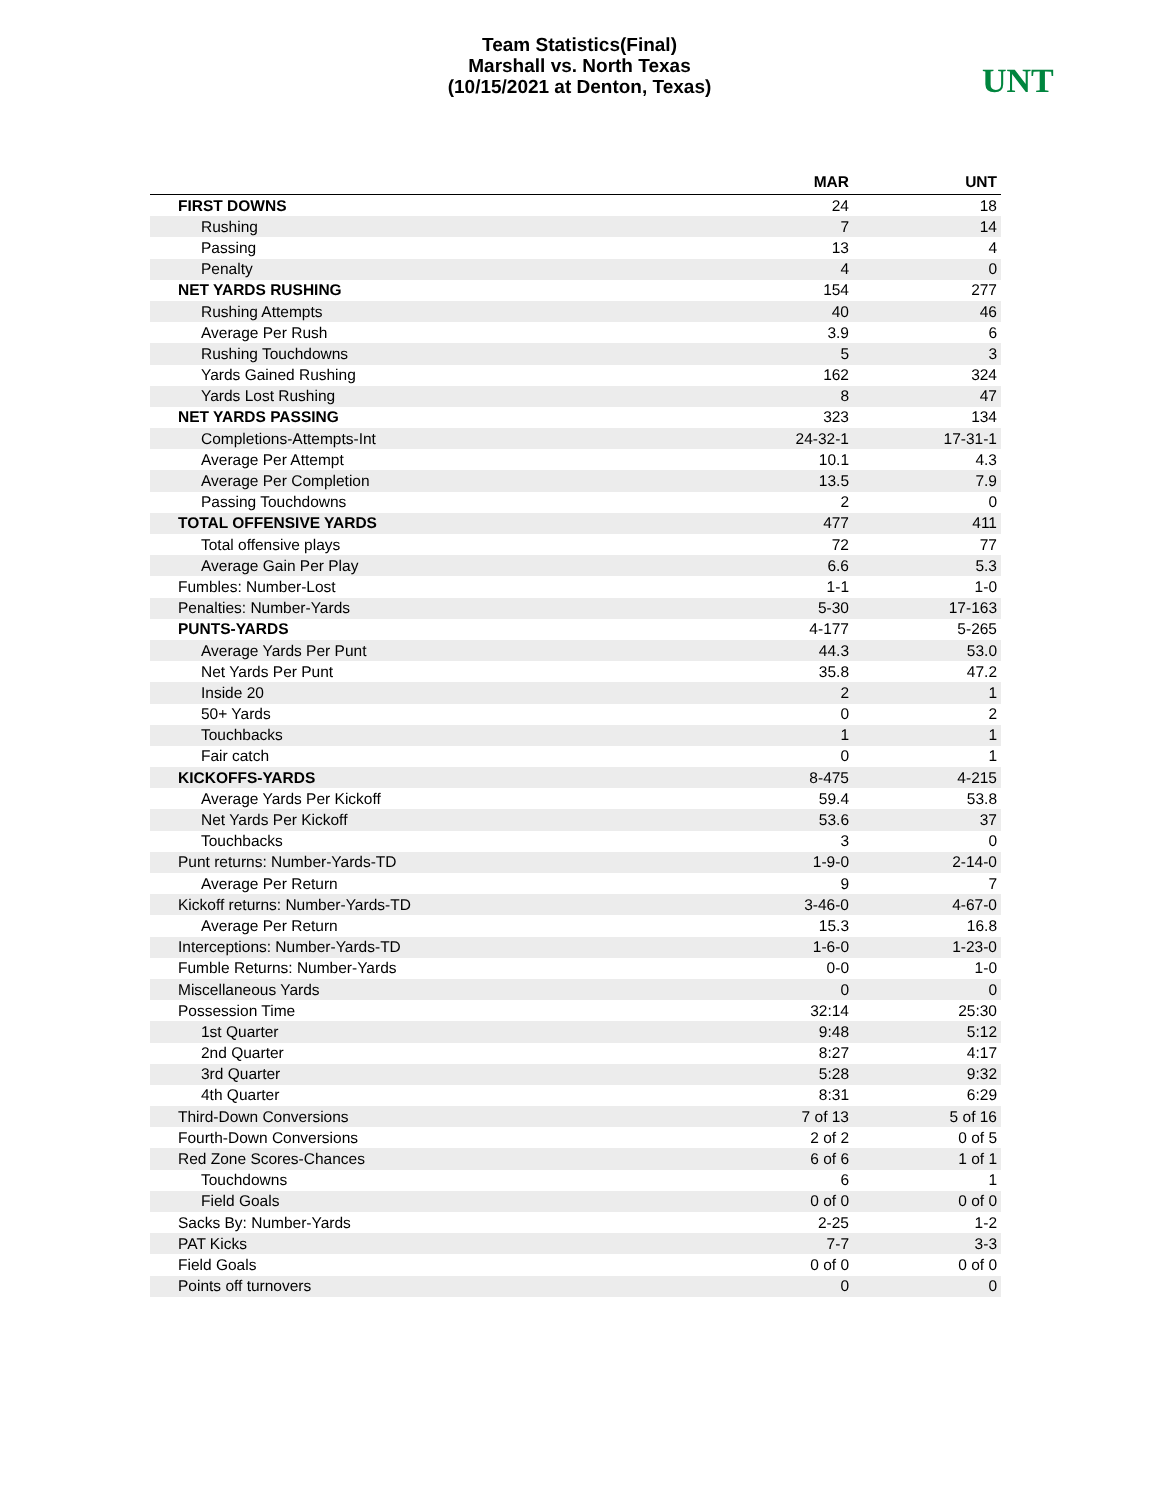Team Statistics(Final)
Marshall vs. North Texas
(10/15/2021 at Denton, Texas)
UNT
| | MAR | UNT |
| --- | --- | --- |
| FIRST DOWNS | 24 | 18 |
| Rushing | 7 | 14 |
| Passing | 13 | 4 |
| Penalty | 4 | 0 |
| NET YARDS RUSHING | 154 | 277 |
| Rushing Attempts | 40 | 46 |
| Average Per Rush | 3.9 | 6 |
| Rushing Touchdowns | 5 | 3 |
| Yards Gained Rushing | 162 | 324 |
| Yards Lost Rushing | 8 | 47 |
| NET YARDS PASSING | 323 | 134 |
| Completions-Attempts-Int | 24-32-1 | 17-31-1 |
| Average Per Attempt | 10.1 | 4.3 |
| Average Per Completion | 13.5 | 7.9 |
| Passing Touchdowns | 2 | 0 |
| TOTAL OFFENSIVE YARDS | 477 | 411 |
| Total offensive plays | 72 | 77 |
| Average Gain Per Play | 6.6 | 5.3 |
| Fumbles: Number-Lost | 1-1 | 1-0 |
| Penalties: Number-Yards | 5-30 | 17-163 |
| PUNTS-YARDS | 4-177 | 5-265 |
| Average Yards Per Punt | 44.3 | 53.0 |
| Net Yards Per Punt | 35.8 | 47.2 |
| Inside 20 | 2 | 1 |
| 50+ Yards | 0 | 2 |
| Touchbacks | 1 | 1 |
| Fair catch | 0 | 1 |
| KICKOFFS-YARDS | 8-475 | 4-215 |
| Average Yards Per Kickoff | 59.4 | 53.8 |
| Net Yards Per Kickoff | 53.6 | 37 |
| Touchbacks | 3 | 0 |
| Punt returns: Number-Yards-TD | 1-9-0 | 2-14-0 |
| Average Per Return | 9 | 7 |
| Kickoff returns: Number-Yards-TD | 3-46-0 | 4-67-0 |
| Average Per Return | 15.3 | 16.8 |
| Interceptions: Number-Yards-TD | 1-6-0 | 1-23-0 |
| Fumble Returns: Number-Yards | 0-0 | 1-0 |
| Miscellaneous Yards | 0 | 0 |
| Possession Time | 32:14 | 25:30 |
| 1st Quarter | 9:48 | 5:12 |
| 2nd Quarter | 8:27 | 4:17 |
| 3rd Quarter | 5:28 | 9:32 |
| 4th Quarter | 8:31 | 6:29 |
| Third-Down Conversions | 7 of 13 | 5 of 16 |
| Fourth-Down Conversions | 2 of 2 | 0 of 5 |
| Red Zone Scores-Chances | 6 of 6 | 1 of 1 |
| Touchdowns | 6 | 1 |
| Field Goals | 0 of 0 | 0 of 0 |
| Sacks By: Number-Yards | 2-25 | 1-2 |
| PAT Kicks | 7-7 | 3-3 |
| Field Goals | 0 of 0 | 0 of 0 |
| Points off turnovers | 0 | 0 |